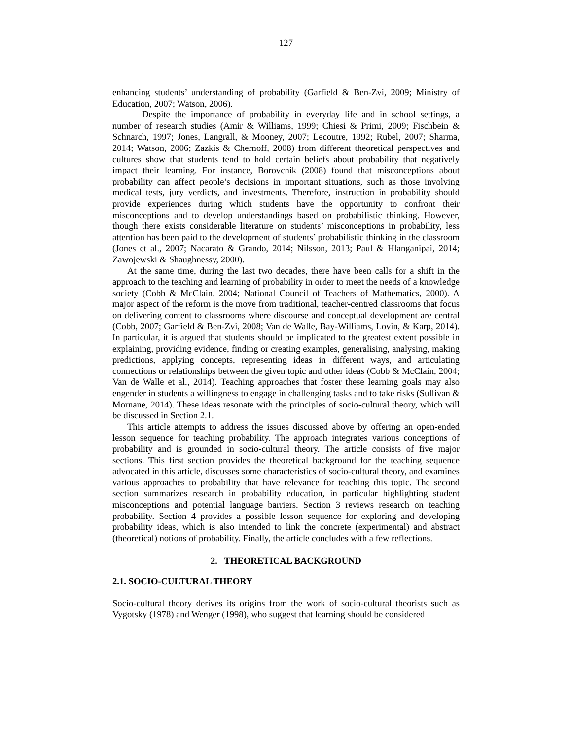127
enhancing students’ understanding of probability (Garfield & Ben-Zvi, 2009; Ministry of Education, 2007; Watson, 2006).
Despite the importance of probability in everyday life and in school settings, a number of research studies (Amir & Williams, 1999; Chiesi & Primi, 2009; Fischbein & Schnarch, 1997; Jones, Langrall, & Mooney, 2007; Lecoutre, 1992; Rubel, 2007; Sharma, 2014; Watson, 2006; Zazkis & Chernoff, 2008) from different theoretical perspectives and cultures show that students tend to hold certain beliefs about probability that negatively impact their learning. For instance, Borovcnik (2008) found that misconceptions about probability can affect people’s decisions in important situations, such as those involving medical tests, jury verdicts, and investments. Therefore, instruction in probability should provide experiences during which students have the opportunity to confront their misconceptions and to develop understandings based on probabilistic thinking. However, though there exists considerable literature on students’ misconceptions in probability, less attention has been paid to the development of students’ probabilistic thinking in the classroom (Jones et al., 2007; Nacarato & Grando, 2014; Nilsson, 2013; Paul & Hlanganipai, 2014; Zawojewski & Shaughnessy, 2000).
At the same time, during the last two decades, there have been calls for a shift in the approach to the teaching and learning of probability in order to meet the needs of a knowledge society (Cobb & McClain, 2004; National Council of Teachers of Mathematics, 2000). A major aspect of the reform is the move from traditional, teacher-centred classrooms that focus on delivering content to classrooms where discourse and conceptual development are central (Cobb, 2007; Garfield & Ben-Zvi, 2008; Van de Walle, Bay-Williams, Lovin, & Karp, 2014). In particular, it is argued that students should be implicated to the greatest extent possible in explaining, providing evidence, finding or creating examples, generalising, analysing, making predictions, applying concepts, representing ideas in different ways, and articulating connections or relationships between the given topic and other ideas (Cobb & McClain, 2004; Van de Walle et al., 2014). Teaching approaches that foster these learning goals may also engender in students a willingness to engage in challenging tasks and to take risks (Sullivan & Mornane, 2014). These ideas resonate with the principles of socio-cultural theory, which will be discussed in Section 2.1.
This article attempts to address the issues discussed above by offering an open-ended lesson sequence for teaching probability. The approach integrates various conceptions of probability and is grounded in socio-cultural theory. The article consists of five major sections. This first section provides the theoretical background for the teaching sequence advocated in this article, discusses some characteristics of socio-cultural theory, and examines various approaches to probability that have relevance for teaching this topic. The second section summarizes research in probability education, in particular highlighting student misconceptions and potential language barriers. Section 3 reviews research on teaching probability. Section 4 provides a possible lesson sequence for exploring and developing probability ideas, which is also intended to link the concrete (experimental) and abstract (theoretical) notions of probability. Finally, the article concludes with a few reflections.
2. THEORETICAL BACKGROUND
2.1. SOCIO-CULTURAL THEORY
Socio-cultural theory derives its origins from the work of socio-cultural theorists such as Vygotsky (1978) and Wenger (1998), who suggest that learning should be considered